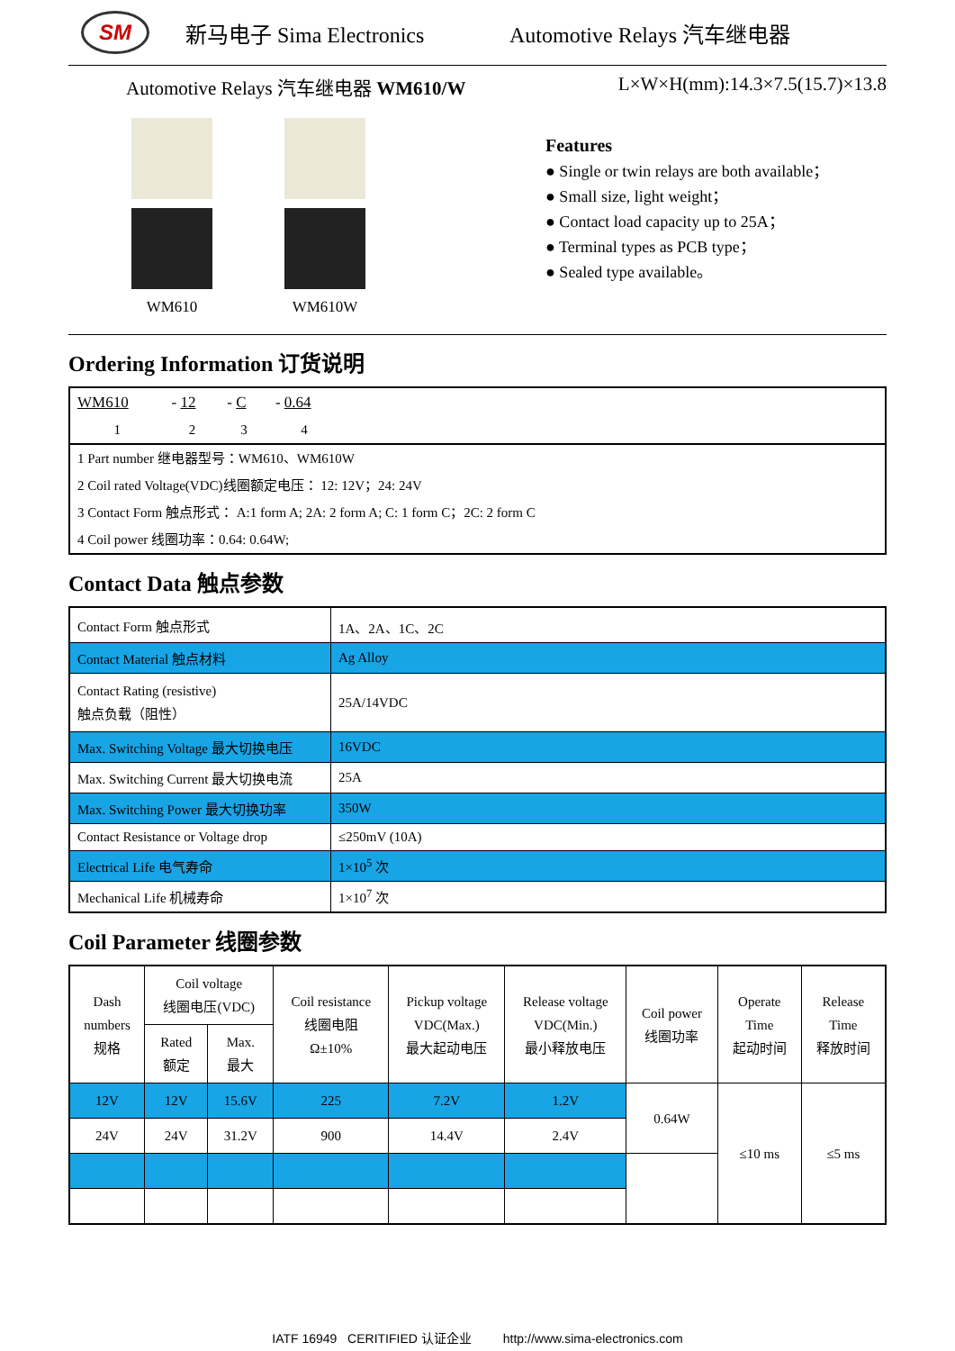SM
新马电子 Sima Electronics Automotive Relays 汽车继电器
Automotive Relays 汽车继电器 WM610/W L×W×H(mm):14.3×7.5(15.7)×13.8
WM610 WM610W
Features
● Single or twin relays are both available；
● Small size, light weight；
● Contact load capacity up to 25A；
● Terminal types as PCB type；
● Sealed type available。
Ordering Information 订货说明
| WM610 | - 12 | - C | - 0.64 |
| 1 | 2 | 3 | 4 |
1 Part number 继电器型号：WM610、WM610W
2 Coil rated Voltage(VDC)线圈额定电压： 12: 12V；24: 24V
3 Contact Form 触点形式： A:1 form A; 2A: 2 form A; C: 1 form C；2C: 2 form C
4 Coil power 线圈功率：0.64: 0.64W;
Contact Data 触点参数
| Contact Form 触点形式 | 1A、2A、1C、2C |
| Contact Material 触点材料 | Ag Alloy |
| Contact Rating (resistive) 触点负载（阻性） | 25A/14VDC |
| Max. Switching Voltage 最大切换电压 | 16VDC |
| Max. Switching Current 最大切换电流 | 25A |
| Max. Switching Power 最大切换功率 | 350W |
| Contact Resistance or Voltage drop | ≤250mV (10A) |
| Electrical Life 电气寿命 | 1×10<sup>5</sup> 次 |
| Mechanical Life 机械寿命 | 1×10<sup>7</sup> 次 |
Coil Parameter 线圈参数
| Dash numbers 规格 | Coil voltage 线圈电压(VDC) | | Coil resistance 线圈电阻 Ω±10% | Pickup voltage VDC(Max.) 最大起动电压 | Release voltage VDC(Min.) 最小释放电压 | Coil power 线圈功率 | Operate Time 起动时间 | Release Time 释放时间 |
| | Rated 额定 | Max. 最大 | | | | | | |
| 12V | 12V | 15.6V | 225 | 7.2V | 1.2V | 0.64W | ≤10 ms | ≤5 ms |
| 24V | 24V | 31.2V | 900 | 14.4V | 2.4V | | | |
IATF 16949 CERITIFIED 认证企业 http://www.sima-electronics.com